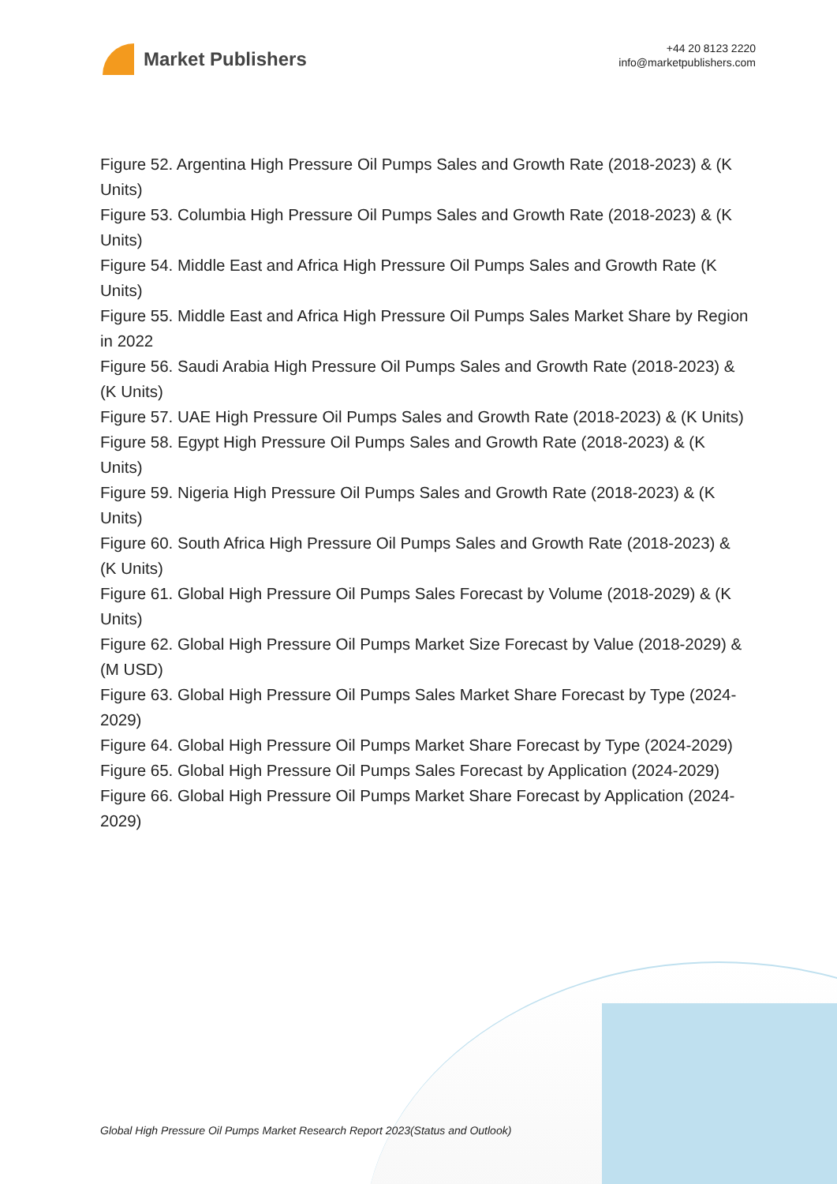Market Publishers
+44 20 8123 2220
info@marketpublishers.com
Figure 52. Argentina High Pressure Oil Pumps Sales and Growth Rate (2018-2023) & (K Units)
Figure 53. Columbia High Pressure Oil Pumps Sales and Growth Rate (2018-2023) & (K Units)
Figure 54. Middle East and Africa High Pressure Oil Pumps Sales and Growth Rate (K Units)
Figure 55. Middle East and Africa High Pressure Oil Pumps Sales Market Share by Region in 2022
Figure 56. Saudi Arabia High Pressure Oil Pumps Sales and Growth Rate (2018-2023) & (K Units)
Figure 57. UAE High Pressure Oil Pumps Sales and Growth Rate (2018-2023) & (K Units)
Figure 58. Egypt High Pressure Oil Pumps Sales and Growth Rate (2018-2023) & (K Units)
Figure 59. Nigeria High Pressure Oil Pumps Sales and Growth Rate (2018-2023) & (K Units)
Figure 60. South Africa High Pressure Oil Pumps Sales and Growth Rate (2018-2023) & (K Units)
Figure 61. Global High Pressure Oil Pumps Sales Forecast by Volume (2018-2029) & (K Units)
Figure 62. Global High Pressure Oil Pumps Market Size Forecast by Value (2018-2029) & (M USD)
Figure 63. Global High Pressure Oil Pumps Sales Market Share Forecast by Type (2024-2029)
Figure 64. Global High Pressure Oil Pumps Market Share Forecast by Type (2024-2029)
Figure 65. Global High Pressure Oil Pumps Sales Forecast by Application (2024-2029)
Figure 66. Global High Pressure Oil Pumps Market Share Forecast by Application (2024-2029)
Global High Pressure Oil Pumps Market Research Report 2023(Status and Outlook)